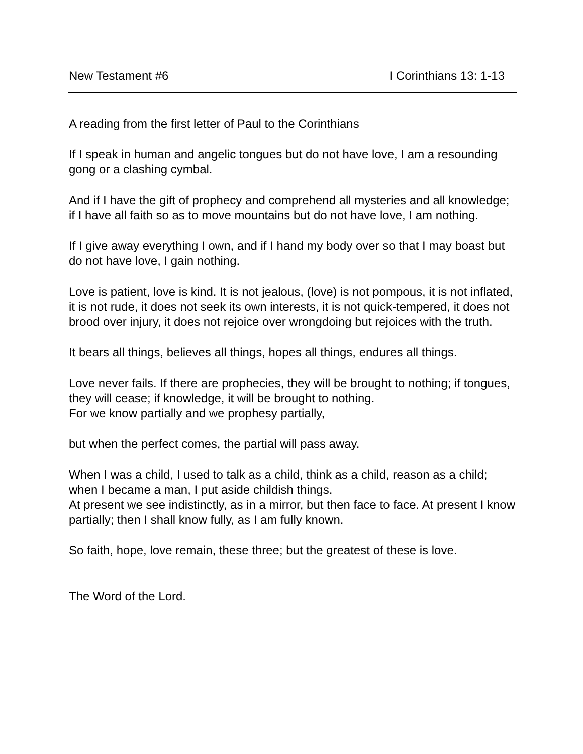New Testament #6 I Corinthians 13: 1-13
A reading from the first letter of Paul to the Corinthians
If I speak in human and angelic tongues but do not have love, I am a resounding gong or a clashing cymbal.
And if I have the gift of prophecy and comprehend all mysteries and all knowledge; if I have all faith so as to move mountains but do not have love, I am nothing.
If I give away everything I own, and if I hand my body over so that I may boast but do not have love, I gain nothing.
Love is patient, love is kind. It is not jealous, (love) is not pompous, it is not inflated, it is not rude, it does not seek its own interests, it is not quick-tempered, it does not brood over injury, it does not rejoice over wrongdoing but rejoices with the truth.
It bears all things, believes all things, hopes all things, endures all things.
Love never fails. If there are prophecies, they will be brought to nothing; if tongues, they will cease; if knowledge, it will be brought to nothing.
For we know partially and we prophesy partially,
but when the perfect comes, the partial will pass away.
When I was a child, I used to talk as a child, think as a child, reason as a child; when I became a man, I put aside childish things.
At present we see indistinctly, as in a mirror, but then face to face. At present I know partially; then I shall know fully, as I am fully known.
So faith, hope, love remain, these three; but the greatest of these is love.
The Word of the Lord.